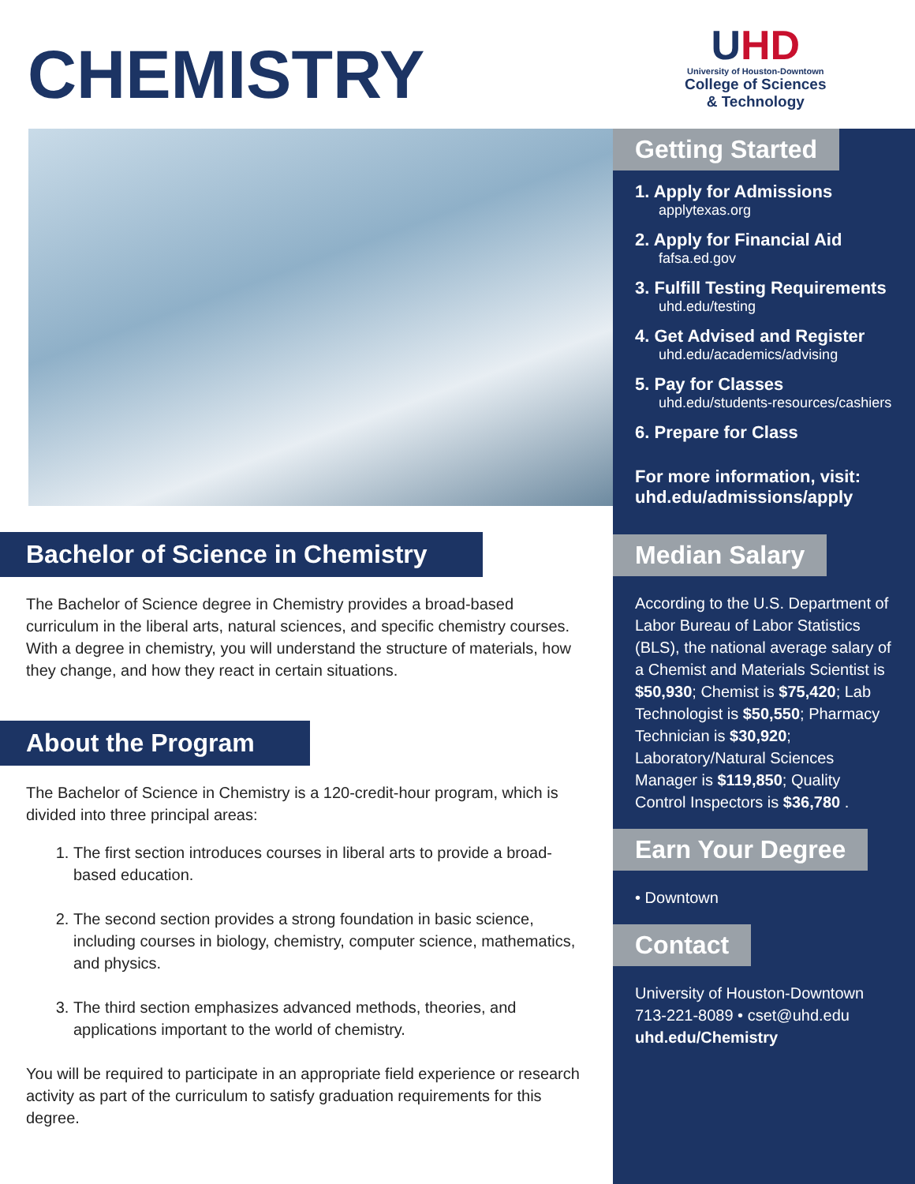CHEMISTRY
Bachelor of Science in Chemistry
The Bachelor of Science degree in Chemistry provides a broad-based curriculum in the liberal arts, natural sciences, and specific chemistry courses. With a degree in chemistry, you will understand the structure of materials, how they change, and how they react in certain situations.
About the Program
The Bachelor of Science in Chemistry is a 120-credit-hour program, which is divided into three principal areas:
1. The first section introduces courses in liberal arts to provide a broad-based education.
2. The second section provides a strong foundation in basic science, including courses in biology, chemistry, computer science, mathematics, and physics.
3. The third section emphasizes advanced methods, theories, and applications important to the world of chemistry.
You will be required to participate in an appropriate field experience or research activity as part of the curriculum to satisfy graduation requirements for this degree.
UHD
University of Houston-Downtown
College of Sciences
& Technology
Getting Started
1. Apply for Admissions
applytexas.org
2. Apply for Financial Aid
fafsa.ed.gov
3. Fulfill Testing Requirements
uhd.edu/testing
4. Get Advised and Register
uhd.edu/academics/advising
5. Pay for Classes
uhd.edu/students-resources/cashiers
6. Prepare for Class
For more information, visit:
uhd.edu/admissions/apply
Median Salary
According to the U.S. Department of Labor Bureau of Labor Statistics (BLS), the national average salary of a Chemist and Materials Scientist is $50,930; Chemist is $75,420; Lab Technologist is $50,550; Pharmacy Technician is $30,920; Laboratory/Natural Sciences Manager is $119,850; Quality Control Inspectors is $36,780 .
Earn Your Degree
• Downtown
Contact
University of Houston-Downtown
713-221-8089 • cset@uhd.edu
uhd.edu/Chemistry